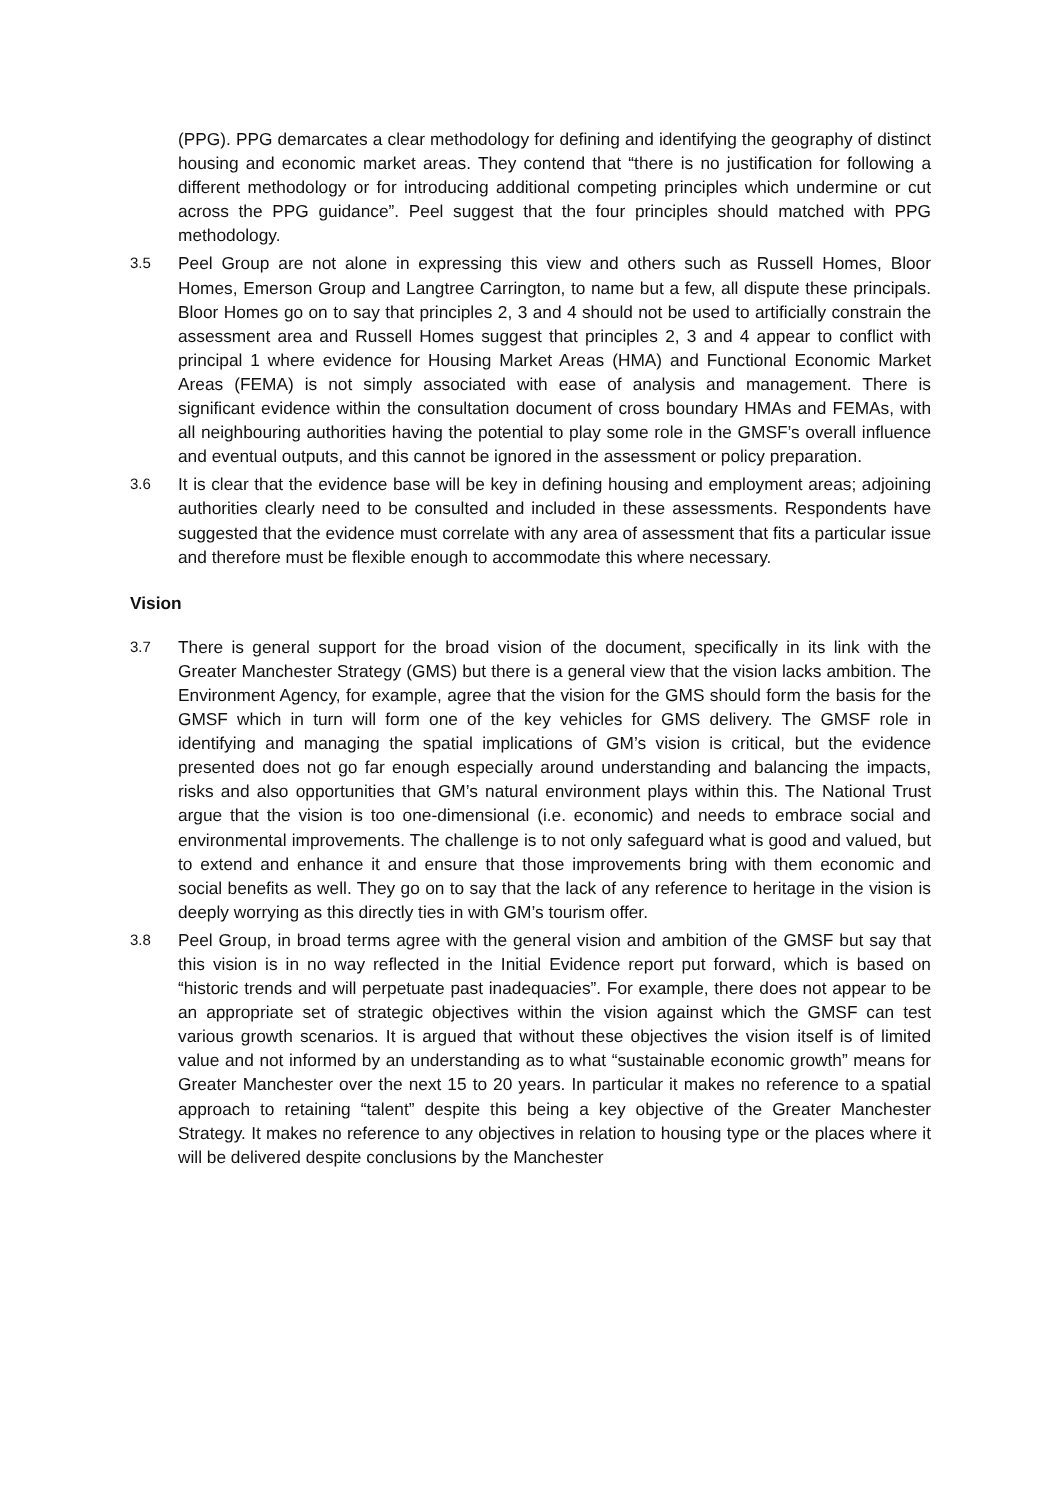(PPG). PPG demarcates a clear methodology for defining and identifying the geography of distinct housing and economic market areas. They contend that “there is no justification for following a different methodology or for introducing additional competing principles which undermine or cut across the PPG guidance”. Peel suggest that the four principles should matched with PPG methodology.
3.5
Peel Group are not alone in expressing this view and others such as Russell Homes, Bloor Homes, Emerson Group and Langtree Carrington, to name but a few, all dispute these principals. Bloor Homes go on to say that principles 2, 3 and 4 should not be used to artificially constrain the assessment area and Russell Homes suggest that principles 2, 3 and 4 appear to conflict with principal 1 where evidence for Housing Market Areas (HMA) and Functional Economic Market Areas (FEMA) is not simply associated with ease of analysis and management. There is significant evidence within the consultation document of cross boundary HMAs and FEMAs, with all neighbouring authorities having the potential to play some role in the GMSF’s overall influence and eventual outputs, and this cannot be ignored in the assessment or policy preparation.
3.6
It is clear that the evidence base will be key in defining housing and employment areas; adjoining authorities clearly need to be consulted and included in these assessments. Respondents have suggested that the evidence must correlate with any area of assessment that fits a particular issue and therefore must be flexible enough to accommodate this where necessary.
Vision
3.7
There is general support for the broad vision of the document, specifically in its link with the Greater Manchester Strategy (GMS) but there is a general view that the vision lacks ambition. The Environment Agency, for example, agree that the vision for the GMS should form the basis for the GMSF which in turn will form one of the key vehicles for GMS delivery. The GMSF role in identifying and managing the spatial implications of GM’s vision is critical, but the evidence presented does not go far enough especially around understanding and balancing the impacts, risks and also opportunities that GM’s natural environment plays within this. The National Trust argue that the vision is too one-dimensional (i.e. economic) and needs to embrace social and environmental improvements. The challenge is to not only safeguard what is good and valued, but to extend and enhance it and ensure that those improvements bring with them economic and social benefits as well. They go on to say that the lack of any reference to heritage in the vision is deeply worrying as this directly ties in with GM’s tourism offer.
3.8
Peel Group, in broad terms agree with the general vision and ambition of the GMSF but say that this vision is in no way reflected in the Initial Evidence report put forward, which is based on “historic trends and will perpetuate past inadequacies”. For example, there does not appear to be an appropriate set of strategic objectives within the vision against which the GMSF can test various growth scenarios. It is argued that without these objectives the vision itself is of limited value and not informed by an understanding as to what “sustainable economic growth” means for Greater Manchester over the next 15 to 20 years. In particular it makes no reference to a spatial approach to retaining “talent” despite this being a key objective of the Greater Manchester Strategy. It makes no reference to any objectives in relation to housing type or the places where it will be delivered despite conclusions by the Manchester